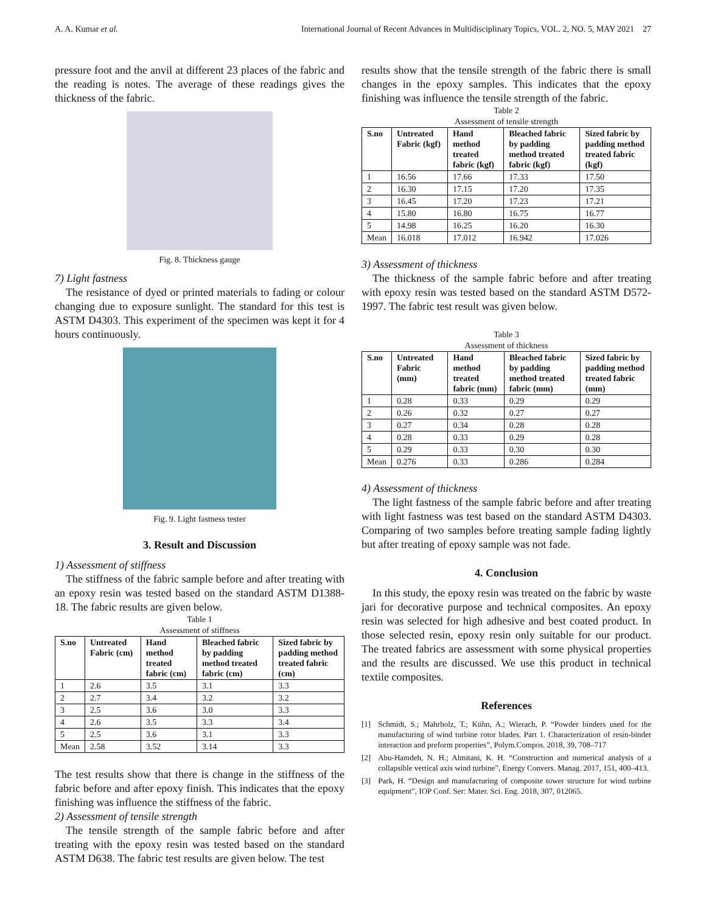A. A. Kumar et al. International Journal of Recent Advances in Multidisciplinary Topics, VOL. 2, NO. 5, MAY 2021 27
pressure foot and the anvil at different 23 places of the fabric and the reading is notes. The average of these readings gives the thickness of the fabric.
Fig. 8. Thickness gauge
7) Light fastness
The resistance of dyed or printed materials to fading or colour changing due to exposure sunlight. The standard for this test is ASTM D4303. This experiment of the specimen was kept it for 4 hours continuously.
Fig. 9. Light fastness tester
3. Result and Discussion
1) Assessment of stiffness
The stiffness of the fabric sample before and after treating with an epoxy resin was tested based on the standard ASTM D1388-18. The fabric results are given below.
Table 1
Assessment of stiffness
| S.no | Untreated Fabric (cm) | Hand method treated fabric (cm) | Bleached fabric by padding method treated fabric (cm) | Sized fabric by padding method treated fabric (cm) |
| --- | --- | --- | --- | --- |
| 1 | 2.6 | 3.5 | 3.1 | 3.3 |
| 2 | 2.7 | 3.4 | 3.2 | 3.2 |
| 3 | 2.5 | 3.6 | 3.0 | 3.3 |
| 4 | 2.6 | 3.5 | 3.3 | 3.4 |
| 5 | 2.5 | 3.6 | 3.1 | 3.3 |
| Mean | 2.58 | 3.52 | 3.14 | 3.3 |
The test results show that there is change in the stiffness of the fabric before and after epoxy finish. This indicates that the epoxy finishing was influence the stiffness of the fabric.
2) Assessment of tensile strength
The tensile strength of the sample fabric before and after treating with the epoxy resin was tested based on the standard ASTM D638. The fabric test results are given below. The test
results show that the tensile strength of the fabric there is small changes in the epoxy samples. This indicates that the epoxy finishing was influence the tensile strength of the fabric.
Table 2
Assessment of tensile strength
| S.no | Untreated Fabric (kgf) | Hand method treated fabric (kgf) | Bleached fabric by padding method treated fabric (kgf) | Sized fabric by padding method treated fabric (kgf) |
| --- | --- | --- | --- | --- |
| 1 | 16.56 | 17.66 | 17.33 | 17.50 |
| 2 | 16.30 | 17.15 | 17.20 | 17.35 |
| 3 | 16.45 | 17.20 | 17.23 | 17.21 |
| 4 | 15.80 | 16.80 | 16.75 | 16.77 |
| 5 | 14.98 | 16.25 | 16.20 | 16.30 |
| Mean | 16.018 | 17.012 | 16.942 | 17.026 |
3) Assessment of thickness
The thickness of the sample fabric before and after treating with epoxy resin was tested based on the standard ASTM D572-1997. The fabric test result was given below.
Table 3
Assessment of thickness
| S.no | Untreated Fabric (mm) | Hand method treated fabric (mm) | Bleached fabric by padding method treated fabric (mm) | Sized fabric by padding method treated fabric (mm) |
| --- | --- | --- | --- | --- |
| 1 | 0.28 | 0.33 | 0.29 | 0.29 |
| 2 | 0.26 | 0.32 | 0.27 | 0.27 |
| 3 | 0.27 | 0.34 | 0.28 | 0.28 |
| 4 | 0.28 | 0.33 | 0.29 | 0.28 |
| 5 | 0.29 | 0.33 | 0.30 | 0.30 |
| Mean | 0.276 | 0.33 | 0.286 | 0.284 |
4) Assessment of thickness
The light fastness of the sample fabric before and after treating with light fastness was test based on the standard ASTM D4303. Comparing of two samples before treating sample fading lightly but after treating of epoxy sample was not fade.
4. Conclusion
In this study, the epoxy resin was treated on the fabric by waste jari for decorative purpose and technical composites. An epoxy resin was selected for high adhesive and best coated product. In those selected resin, epoxy resin only suitable for our product. The treated fabrics are assessment with some physical properties and the results are discussed. We use this product in technical textile composites.
References
[1] Schmidt, S.; Mahrholz, T.; Kühn, A.; Wierach, P. “Powder binders used for the manufacturing of wind turbine rotor blades. Part 1. Characterization of resin-binder interaction and preform properties”, Polym.Compos. 2018, 39, 708–717
[2] Abu-Hamdeh, N. H.; Almitani, K. H. “Construction and numerical analysis of a collapsible vertical axis wind turbine”, Energy Convers. Manag. 2017, 151, 400–413.
[3] Park, H. “Design and manufacturing of composite tower structure for wind turbine equipment”, IOP Conf. Ser: Mater. Sci. Eng. 2018, 307, 012065.